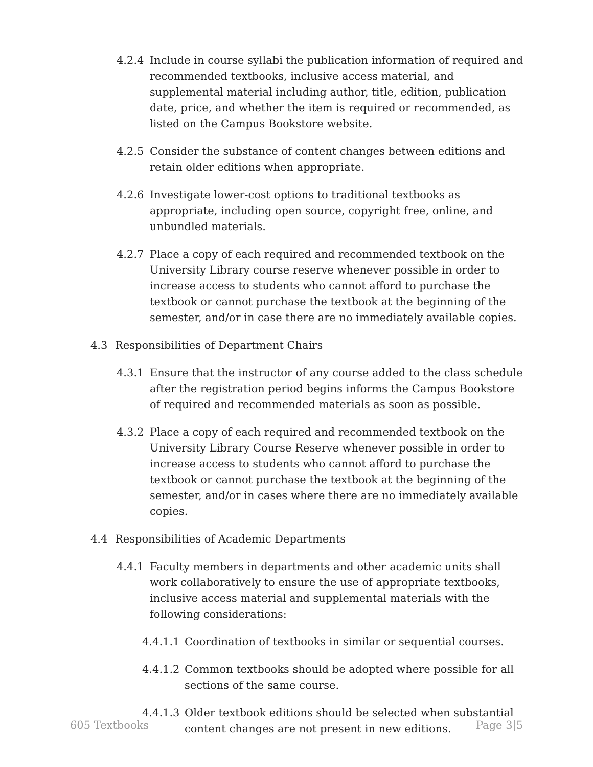4.2.4 Include in course syllabi the publication information of required and recommended textbooks, inclusive access material, and supplemental material including author, title, edition, publication date, price, and whether the item is required or recommended, as listed on the Campus Bookstore website.
4.2.5 Consider the substance of content changes between editions and retain older editions when appropriate.
4.2.6 Investigate lower-cost options to traditional textbooks as appropriate, including open source, copyright free, online, and unbundled materials.
4.2.7 Place a copy of each required and recommended textbook on the University Library course reserve whenever possible in order to increase access to students who cannot afford to purchase the textbook or cannot purchase the textbook at the beginning of the semester, and/or in case there are no immediately available copies.
4.3 Responsibilities of Department Chairs
4.3.1 Ensure that the instructor of any course added to the class schedule after the registration period begins informs the Campus Bookstore of required and recommended materials as soon as possible.
4.3.2 Place a copy of each required and recommended textbook on the University Library Course Reserve whenever possible in order to increase access to students who cannot afford to purchase the textbook or cannot purchase the textbook at the beginning of the semester, and/or in cases where there are no immediately available copies.
4.4 Responsibilities of Academic Departments
4.4.1 Faculty members in departments and other academic units shall work collaboratively to ensure the use of appropriate textbooks, inclusive access material and supplemental materials with the following considerations:
4.4.1.1 Coordination of textbooks in similar or sequential courses.
4.4.1.2 Common textbooks should be adopted where possible for all sections of the same course.
4.4.1.3 Older textbook editions should be selected when substantial content changes are not present in new editions.
605 Textbooks Page 3|5